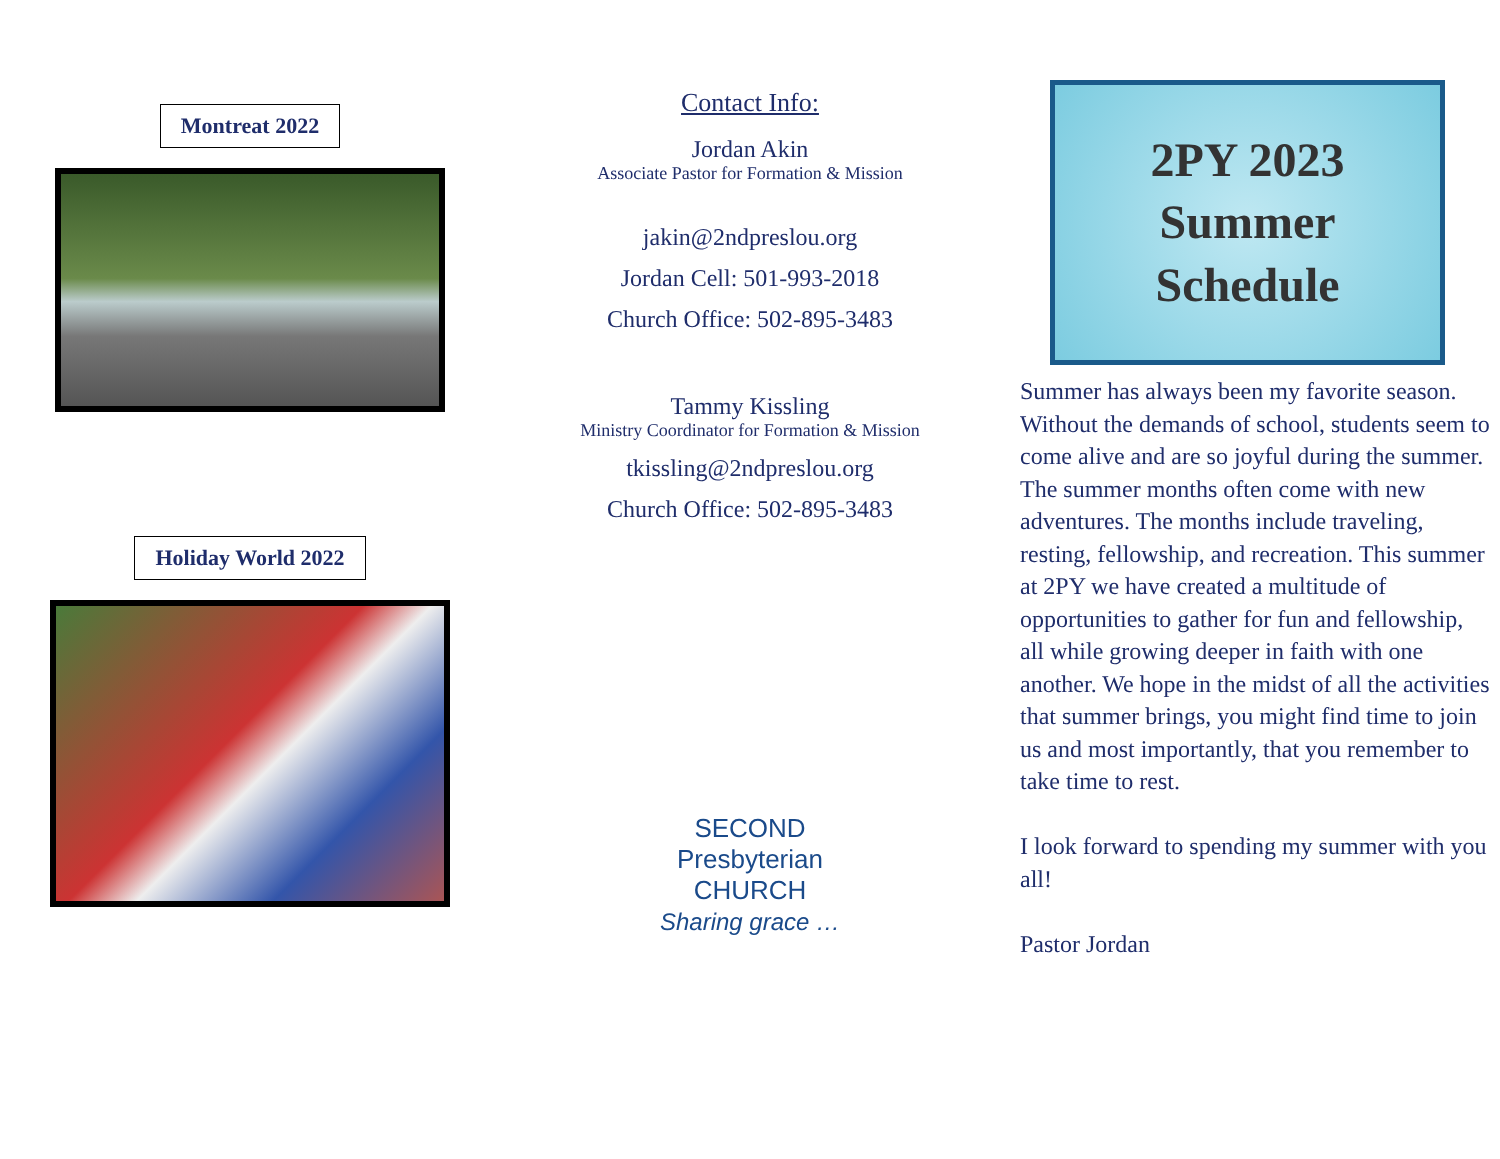Montreat 2022
Holiday World 2022
Contact Info:
Jordan Akin
Associate Pastor for Formation & Mission
jakin@2ndpreslou.org
Jordan Cell: 501-993-2018
Church Office: 502-895-3483
Tammy Kissling
Ministry Coordinator for Formation & Mission
tkissling@2ndpreslou.org
Church Office: 502-895-3483
SECOND
Presbyterian
CHURCH
Sharing grace …
2PY 2023
Summer
Schedule
Summer has always been my favorite season. Without the demands of school, students seem to come alive and are so joyful during the summer. The summer months often come with new adventures. The months include traveling, resting, fellowship, and recreation. This summer at 2PY we have created a multitude of opportunities to gather for fun and fellowship, all while growing deeper in faith with one another. We hope in the midst of all the activities that summer brings, you might find time to join us and most importantly, that you remember to take time to rest.
I look forward to spending my summer with you all!
Pastor Jordan